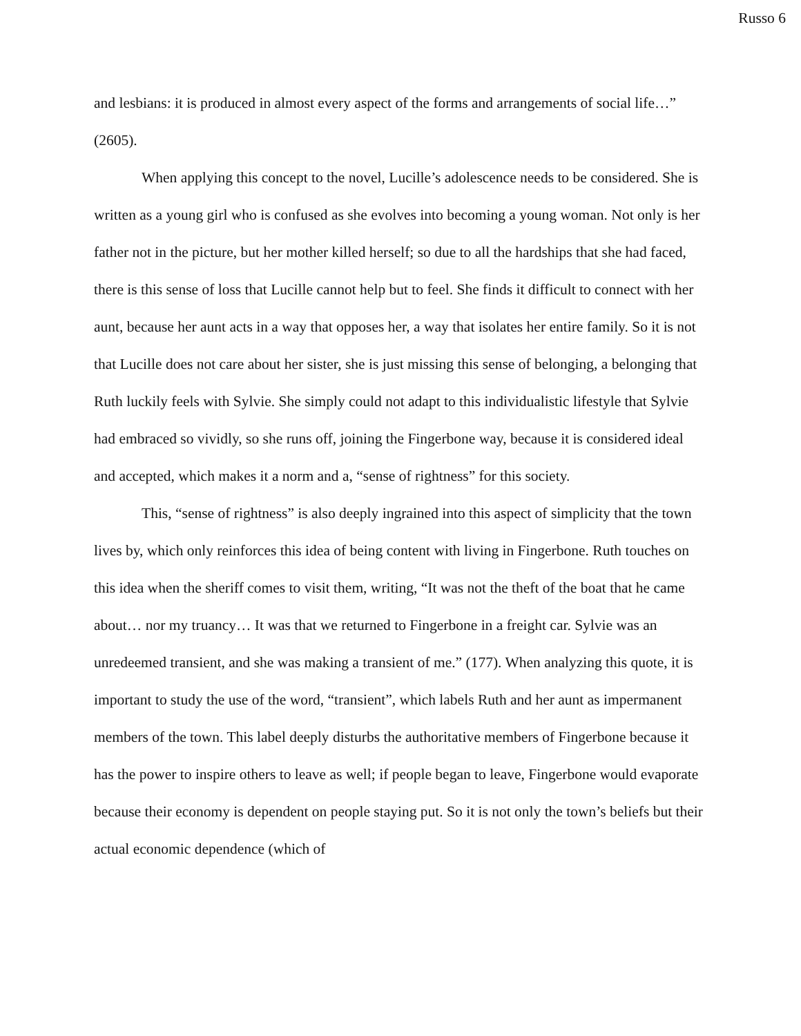Russo 6
and lesbians: it is produced in almost every aspect of the forms and arrangements of social life…” (2605).
When applying this concept to the novel, Lucille’s adolescence needs to be considered. She is written as a young girl who is confused as she evolves into becoming a young woman. Not only is her father not in the picture, but her mother killed herself; so due to all the hardships that she had faced, there is this sense of loss that Lucille cannot help but to feel. She finds it difficult to connect with her aunt, because her aunt acts in a way that opposes her, a way that isolates her entire family. So it is not that Lucille does not care about her sister, she is just missing this sense of belonging, a belonging that Ruth luckily feels with Sylvie. She simply could not adapt to this individualistic lifestyle that Sylvie had embraced so vividly, so she runs off, joining the Fingerbone way, because it is considered ideal and accepted, which makes it a norm and a, “sense of rightness” for this society.
This, “sense of rightness” is also deeply ingrained into this aspect of simplicity that the town lives by, which only reinforces this idea of being content with living in Fingerbone. Ruth touches on this idea when the sheriff comes to visit them, writing, “It was not the theft of the boat that he came about… nor my truancy… It was that we returned to Fingerbone in a freight car. Sylvie was an unredeemed transient, and she was making a transient of me.” (177). When analyzing this quote, it is important to study the use of the word, “transient”, which labels Ruth and her aunt as impermanent members of the town. This label deeply disturbs the authoritative members of Fingerbone because it has the power to inspire others to leave as well; if people began to leave, Fingerbone would evaporate because their economy is dependent on people staying put. So it is not only the town’s beliefs but their actual economic dependence (which of